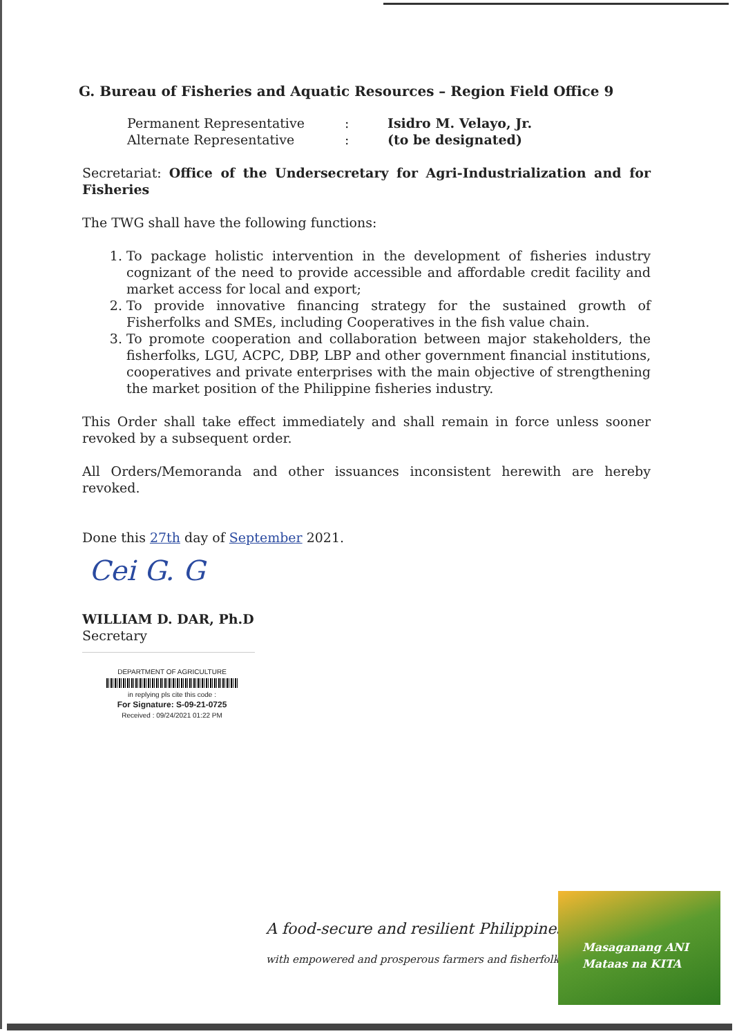G. Bureau of Fisheries and Aquatic Resources – Region Field Office 9
Permanent Representative
:
Isidro M. Velayo, Jr.
Alternate Representative
:
(to be designated)
Secretariat: Office of the Undersecretary for Agri-Industrialization and for Fisheries
The TWG shall have the following functions:
1. To package holistic intervention in the development of fisheries industry cognizant of the need to provide accessible and affordable credit facility and market access for local and export;
2. To provide innovative financing strategy for the sustained growth of Fisherfolks and SMEs, including Cooperatives in the fish value chain.
3. To promote cooperation and collaboration between major stakeholders, the fisherfolks, LGU, ACPC, DBP, LBP and other government financial institutions, cooperatives and private enterprises with the main objective of strengthening the market position of the Philippine fisheries industry.
This Order shall take effect immediately and shall remain in force unless sooner revoked by a subsequent order.
All Orders/Memoranda and other issuances inconsistent herewith are hereby revoked.
Done this 27th day of September 2021.
Cei G. G
WILLIAM D. DAR, Ph.D
Secretary
DEPARTMENT OF AGRICULTURE
in replying pls cite this code :
For Signature: S-09-21-0725
Received : 09/24/2021 01:22 PM
A food-secure and resilient Philippines
with empowered and prosperous farmers and fisherfolk
Masaganang ANI
Mataas na KITA